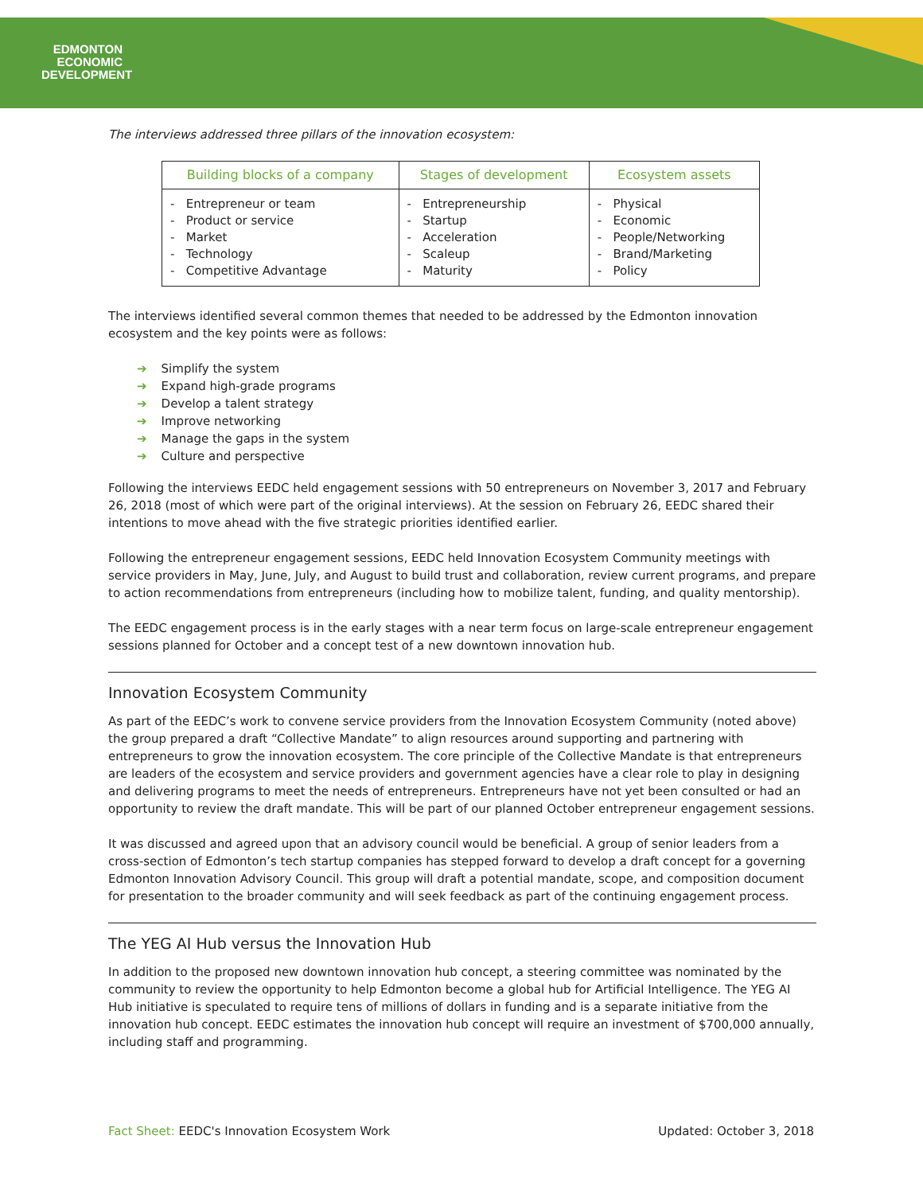EDMONTON
ECONOMIC
DEVELOPMENT
The interviews addressed three pillars of the innovation ecosystem:
| Building blocks of a company | Stages of development | Ecosystem assets |
| --- | --- | --- |
| - Entrepreneur or team - Product or service - Market - Technology - Competitive Advantage | - Entrepreneurship - Startup - Acceleration - Scaleup - Maturity | - Physical - Economic - People/Networking - Brand/Marketing - Policy |
The interviews identified several common themes that needed to be addressed by the Edmonton innovation ecosystem and the key points were as follows:
➔ Simplify the system
➔ Expand high-grade programs
➔ Develop a talent strategy
➔ Improve networking
➔ Manage the gaps in the system
➔ Culture and perspective
Following the interviews EEDC held engagement sessions with 50 entrepreneurs on November 3, 2017 and February 26, 2018 (most of which were part of the original interviews). At the session on February 26, EEDC shared their intentions to move ahead with the five strategic priorities identified earlier.
Following the entrepreneur engagement sessions, EEDC held Innovation Ecosystem Community meetings with service providers in May, June, July, and August to build trust and collaboration, review current programs, and prepare to action recommendations from entrepreneurs (including how to mobilize talent, funding, and quality mentorship).
The EEDC engagement process is in the early stages with a near term focus on large-scale entrepreneur engagement sessions planned for October and a concept test of a new downtown innovation hub.
Innovation Ecosystem Community
As part of the EEDC’s work to convene service providers from the Innovation Ecosystem Community (noted above) the group prepared a draft “Collective Mandate” to align resources around supporting and partnering with entrepreneurs to grow the innovation ecosystem. The core principle of the Collective Mandate is that entrepreneurs are leaders of the ecosystem and service providers and government agencies have a clear role to play in designing and delivering programs to meet the needs of entrepreneurs. Entrepreneurs have not yet been consulted or had an opportunity to review the draft mandate. This will be part of our planned October entrepreneur engagement sessions.
It was discussed and agreed upon that an advisory council would be beneficial. A group of senior leaders from a cross-section of Edmonton’s tech startup companies has stepped forward to develop a draft concept for a governing Edmonton Innovation Advisory Council. This group will draft a potential mandate, scope, and composition document for presentation to the broader community and will seek feedback as part of the continuing engagement process.
The YEG AI Hub versus the Innovation Hub
In addition to the proposed new downtown innovation hub concept, a steering committee was nominated by the community to review the opportunity to help Edmonton become a global hub for Artificial Intelligence. The YEG AI Hub initiative is speculated to require tens of millions of dollars in funding and is a separate initiative from the innovation hub concept. EEDC estimates the innovation hub concept will require an investment of $700,000 annually, including staff and programming.
Fact Sheet: EEDC's Innovation Ecosystem Work Updated: October 3, 2018